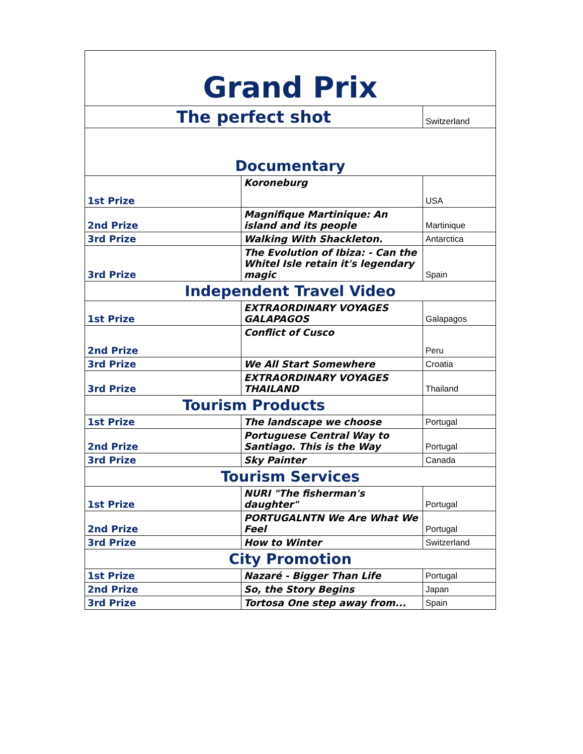| Grand Prix | | |
| The perfect shot | | Switzerland |
| Documentary | | |
| 1st Prize | Koroneburg | USA |
| 2nd Prize | Magnifique Martinique: An island and its people | Martinique |
| 3rd Prize | Walking With Shackleton. | Antarctica |
| 3rd Prize | The Evolution of Ibiza: - Can the Whitel Isle retain it's legendary magic | Spain |
| Independent Travel Video | | |
| 1st Prize | EXTRAORDINARY VOYAGES GALAPAGOS | Galapagos |
| 2nd Prize | Conflict of Cusco | Peru |
| 3rd Prize | We All Start Somewhere | Croatia |
| 3rd Prize | EXTRAORDINARY VOYAGES THAILAND | Thailand |
| Tourism Products | | |
| 1st Prize | The landscape we choose | Portugal |
| 2nd Prize | Portuguese Central Way to Santiago. This is the Way | Portugal |
| 3rd Prize | Sky Painter | Canada |
| Tourism Services | | |
| 1st Prize | NURI "The fisherman's daughter" | Portugal |
| 2nd Prize | PORTUGALNTN We Are What We Feel | Portugal |
| 3rd Prize | How to Winter | Switzerland |
| City Promotion | | |
| 1st Prize | Nazaré - Bigger Than Life | Portugal |
| 2nd Prize | So, the Story Begins | Japan |
| 3rd Prize | Tortosa One step away from... | Spain |